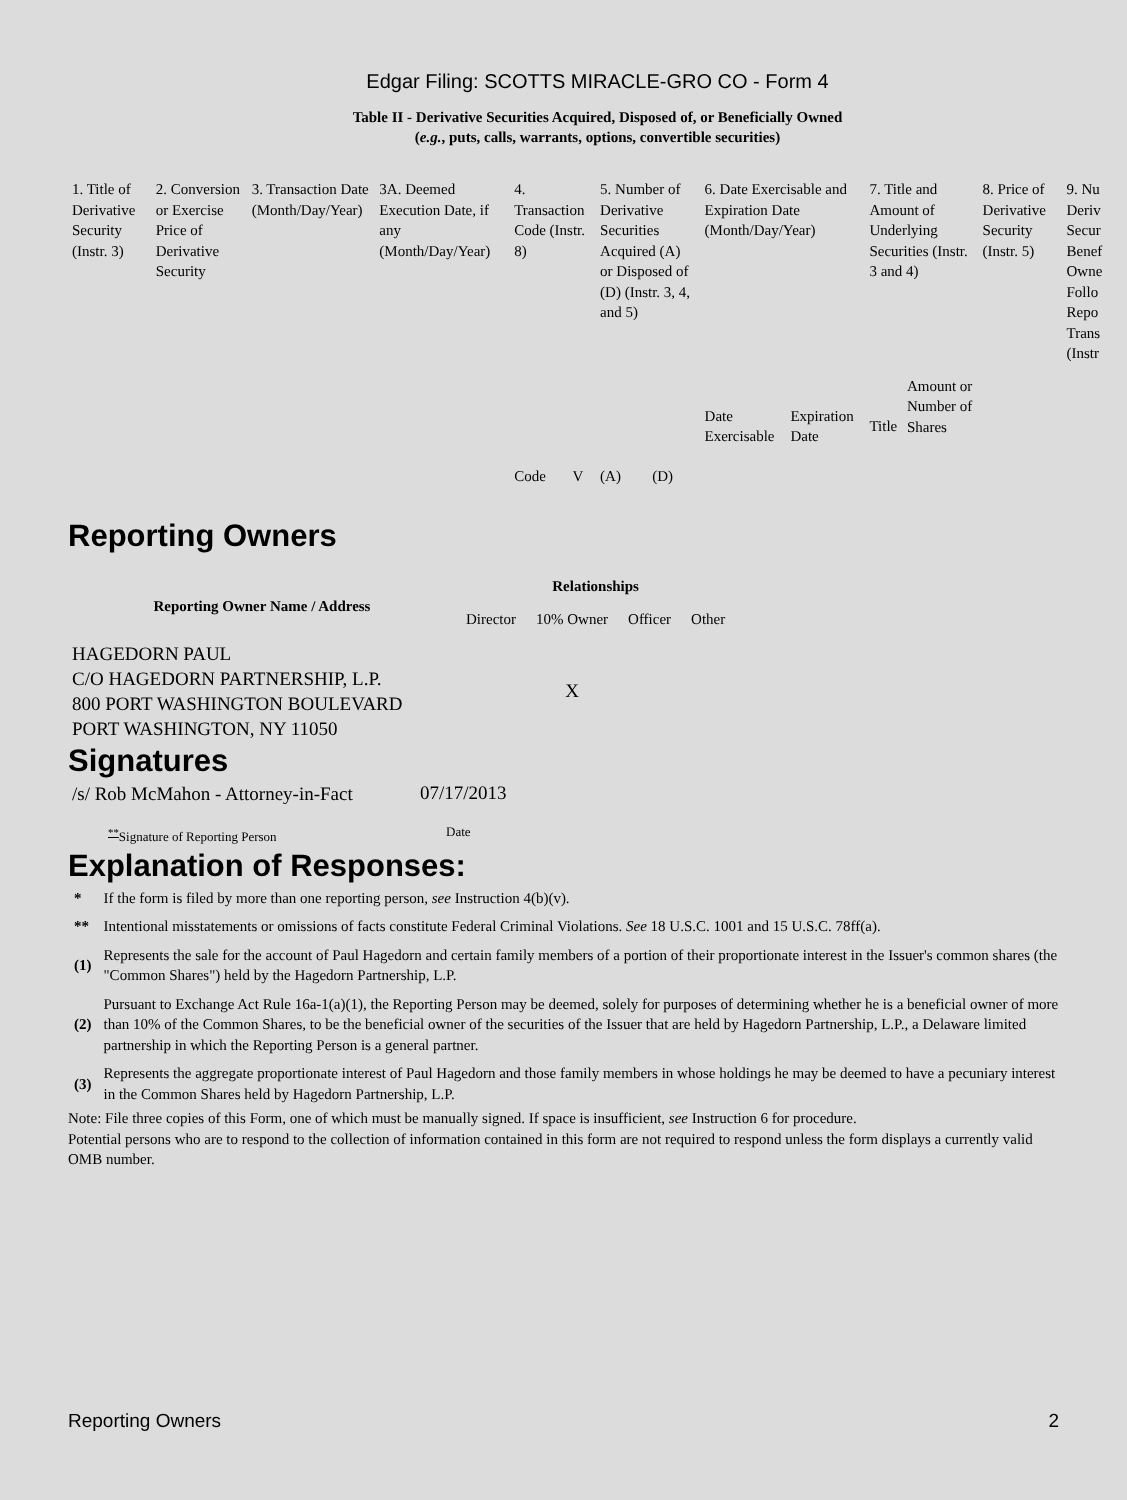Edgar Filing: SCOTTS MIRACLE-GRO CO - Form 4
Table II - Derivative Securities Acquired, Disposed of, or Beneficially Owned
(e.g., puts, calls, warrants, options, convertible securities)
| 1. Title of Derivative Security (Instr. 3) | 2. Conversion or Exercise Price of Derivative Security | 3. Transaction Date (Month/Day/Year) | 3A. Deemed Execution Date, if any (Month/Day/Year) | 4. Transaction Code (Instr. 8) | | 5. Number of Derivative Securities Acquired (A) or Disposed of (D) (Instr. 3, 4, and 5) | | 6. Date Exercisable and Expiration Date (Month/Day/Year) | | 7. Title and Amount of Underlying Securities (Instr. 3 and 4) | | 8. Price of Derivative Security (Instr. 5) | 9. Nu Deriv Secur Benef Owne Follo Repo Trans (Instr |
| | | | | Code | V | (A) | (D) | Date Exercisable | Expiration Date | Title | Amount or Number of Shares | | |
Reporting Owners
| Reporting Owner Name / Address | Relationships | | | |
| --- | --- | --- | --- | --- |
| | Director | 10% Owner | Officer | Other |
| HAGEDORN PAUL C/O HAGEDORN PARTNERSHIP, L.P. 800 PORT WASHINGTON BOULEVARD PORT WASHINGTON, NY 11050 | | X | | |
Signatures
| /s/ Rob McMahon - Attorney-in-Fact | 07/17/2013 |
| <sup>**</sup> Signature of Reporting Person | Date |
Explanation of Responses:
| * | If the form is filed by more than one reporting person, see Instruction 4(b)(v). |
| ** | Intentional misstatements or omissions of facts constitute Federal Criminal Violations. See 18 U.S.C. 1001 and 15 U.S.C. 78ff(a). |
| (1) | Represents the sale for the account of Paul Hagedorn and certain family members of a portion of their proportionate interest in the Issuer's common shares (the "Common Shares") held by the Hagedorn Partnership, L.P. |
| (2) | Pursuant to Exchange Act Rule 16a-1(a)(1), the Reporting Person may be deemed, solely for purposes of determining whether he is a beneficial owner of more than 10% of the Common Shares, to be the beneficial owner of the securities of the Issuer that are held by Hagedorn Partnership, L.P., a Delaware limited partnership in which the Reporting Person is a general partner. |
| (3) | Represents the aggregate proportionate interest of Paul Hagedorn and those family members in whose holdings he may be deemed to have a pecuniary interest in the Common Shares held by Hagedorn Partnership, L.P. |
Note: File three copies of this Form, one of which must be manually signed. If space is insufficient, see Instruction 6 for procedure.
Potential persons who are to respond to the collection of information contained in this form are not required to respond unless the form displays a currently valid OMB number.
Reporting Owners 2